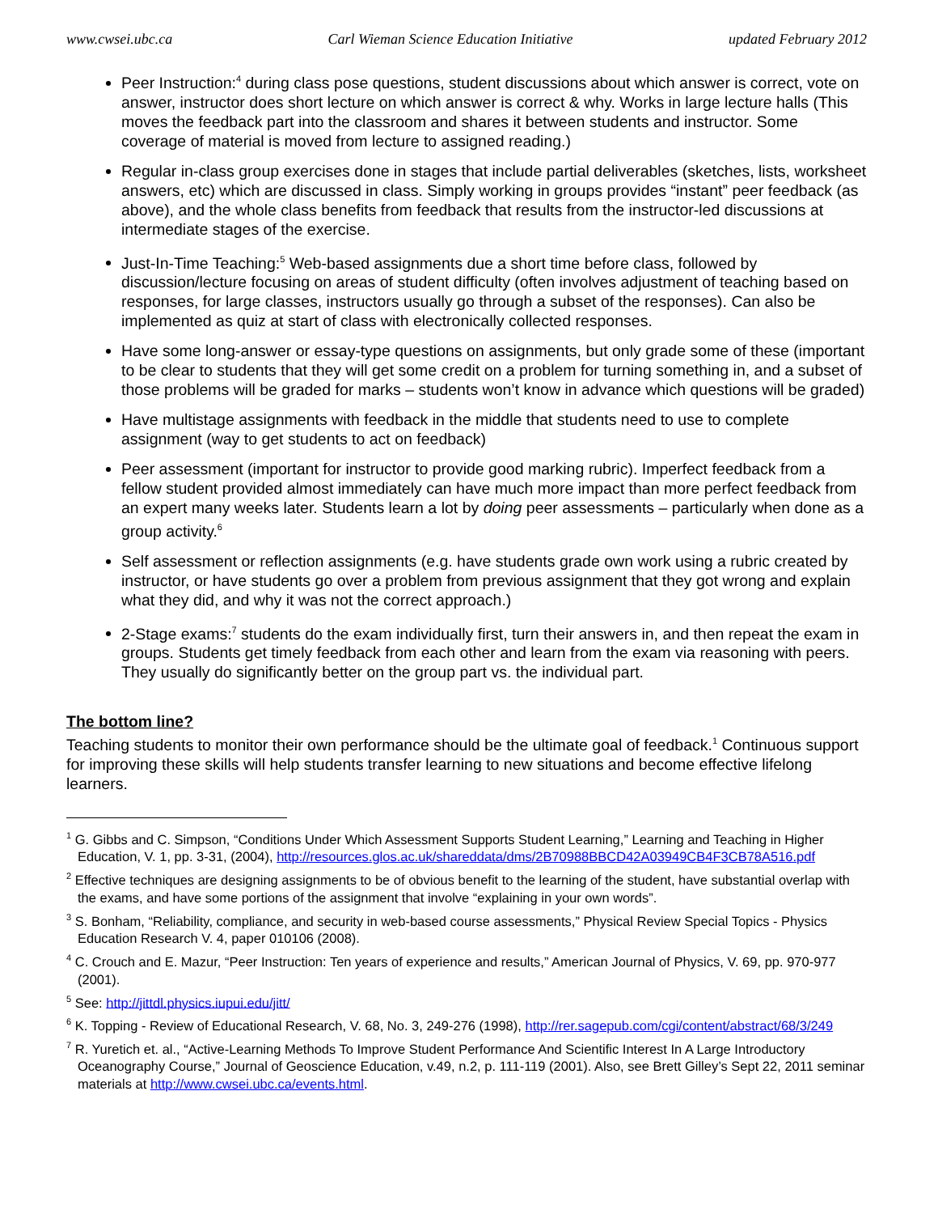www.cwsei.ubc.ca Carl Wieman Science Education Initiative updated February 2012
Peer Instruction:<sup>4</sup> during class pose questions, student discussions about which answer is correct, vote on answer, instructor does short lecture on which answer is correct & why. Works in large lecture halls (This moves the feedback part into the classroom and shares it between students and instructor. Some coverage of material is moved from lecture to assigned reading.)
Regular in-class group exercises done in stages that include partial deliverables (sketches, lists, worksheet answers, etc) which are discussed in class. Simply working in groups provides “instant” peer feedback (as above), and the whole class benefits from feedback that results from the instructor-led discussions at intermediate stages of the exercise.
Just-In-Time Teaching:<sup>5</sup> Web-based assignments due a short time before class, followed by discussion/lecture focusing on areas of student difficulty (often involves adjustment of teaching based on responses, for large classes, instructors usually go through a subset of the responses). Can also be implemented as quiz at start of class with electronically collected responses.
Have some long-answer or essay-type questions on assignments, but only grade some of these (important to be clear to students that they will get some credit on a problem for turning something in, and a subset of those problems will be graded for marks – students won’t know in advance which questions will be graded)
Have multistage assignments with feedback in the middle that students need to use to complete assignment (way to get students to act on feedback)
Peer assessment (important for instructor to provide good marking rubric). Imperfect feedback from a fellow student provided almost immediately can have much more impact than more perfect feedback from an expert many weeks later. Students learn a lot by doing peer assessments – particularly when done as a group activity.<sup>6</sup>
Self assessment or reflection assignments (e.g. have students grade own work using a rubric created by instructor, or have students go over a problem from previous assignment that they got wrong and explain what they did, and why it was not the correct approach.)
2-Stage exams:<sup>7</sup> students do the exam individually first, turn their answers in, and then repeat the exam in groups. Students get timely feedback from each other and learn from the exam via reasoning with peers. They usually do significantly better on the group part vs. the individual part.
The bottom line?
Teaching students to monitor their own performance should be the ultimate goal of feedback.<sup>1</sup> Continuous support for improving these skills will help students transfer learning to new situations and become effective lifelong learners.
<sup>1</sup> G. Gibbs and C. Simpson, “Conditions Under Which Assessment Supports Student Learning,” Learning and Teaching in Higher Education, V. 1, pp. 3-31, (2004), http://resources.glos.ac.uk/shareddata/dms/2B70988BBCD42A03949CB4F3CB78A516.pdf
<sup>2</sup> Effective techniques are designing assignments to be of obvious benefit to the learning of the student, have substantial overlap with the exams, and have some portions of the assignment that involve “explaining in your own words”.
<sup>3</sup> S. Bonham, “Reliability, compliance, and security in web-based course assessments,” Physical Review Special Topics - Physics Education Research V. 4, paper 010106 (2008).
<sup>4</sup> C. Crouch and E. Mazur, “Peer Instruction: Ten years of experience and results,” American Journal of Physics, V. 69, pp. 970-977 (2001).
<sup>5</sup> See: http://jittdl.physics.iupui.edu/jitt/
<sup>6</sup> K. Topping - Review of Educational Research, V. 68, No. 3, 249-276 (1998), http://rer.sagepub.com/cgi/content/abstract/68/3/249
<sup>7</sup> R. Yuretich et. al., “Active-Learning Methods To Improve Student Performance And Scientific Interest In A Large Introductory Oceanography Course,” Journal of Geoscience Education, v.49, n.2, p. 111-119 (2001). Also, see Brett Gilley’s Sept 22, 2011 seminar materials at http://www.cwsei.ubc.ca/events.html.